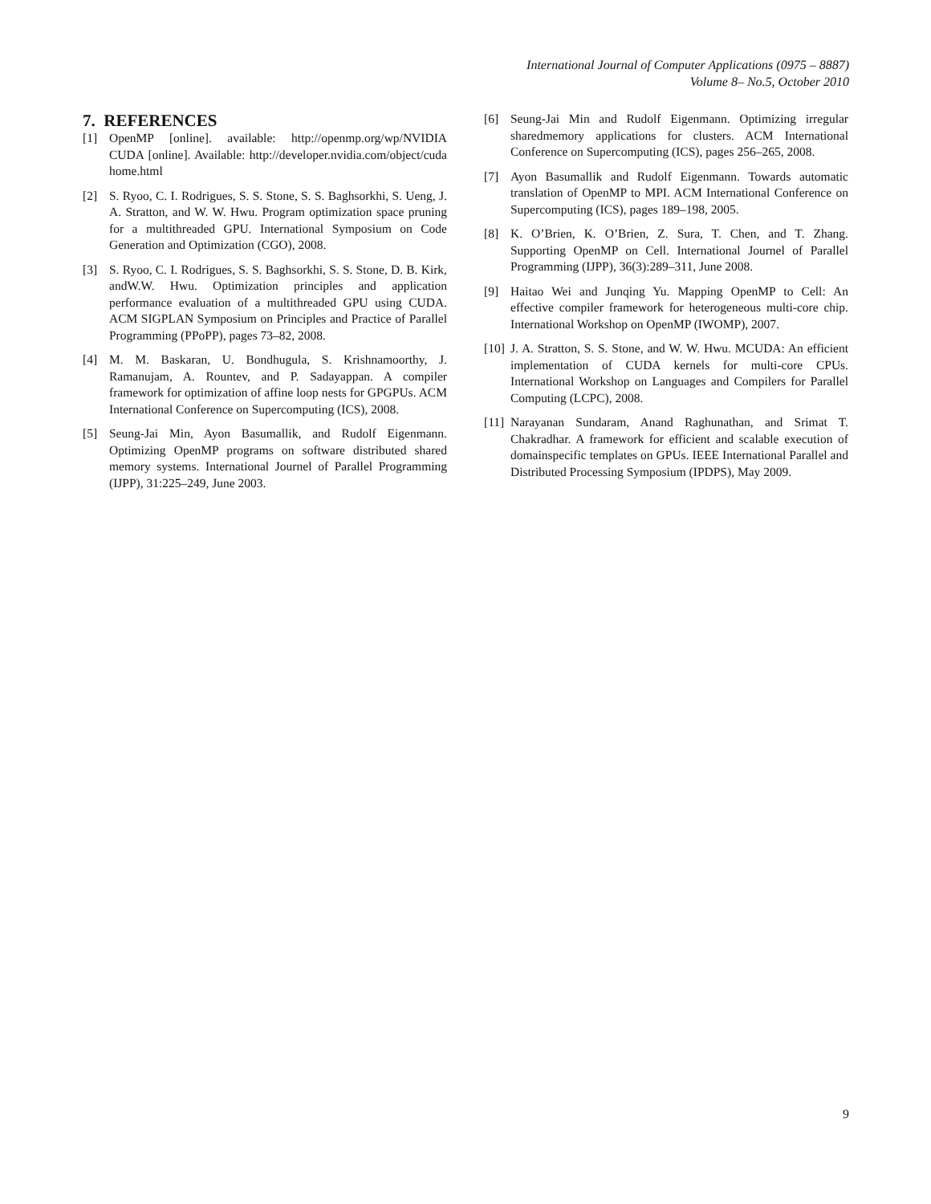International Journal of Computer Applications (0975 – 8887)
Volume 8– No.5, October 2010
7. REFERENCES
[1] OpenMP [online]. available: http://openmp.org/wp/NVIDIA CUDA [online]. Available: http://developer.nvidia.com/object/cuda home.html
[2] S. Ryoo, C. I. Rodrigues, S. S. Stone, S. S. Baghsorkhi, S. Ueng, J. A. Stratton, and W. W. Hwu. Program optimization space pruning for a multithreaded GPU. International Symposium on Code Generation and Optimization (CGO), 2008.
[3] S. Ryoo, C. I. Rodrigues, S. S. Baghsorkhi, S. S. Stone, D. B. Kirk, andW.W. Hwu. Optimization principles and application performance evaluation of a multithreaded GPU using CUDA. ACM SIGPLAN Symposium on Principles and Practice of Parallel Programming (PPoPP), pages 73–82, 2008.
[4] M. M. Baskaran, U. Bondhugula, S. Krishnamoorthy, J. Ramanujam, A. Rountev, and P. Sadayappan. A compiler framework for optimization of affine loop nests for GPGPUs. ACM International Conference on Supercomputing (ICS), 2008.
[5] Seung-Jai Min, Ayon Basumallik, and Rudolf Eigenmann. Optimizing OpenMP programs on software distributed shared memory systems. International Journel of Parallel Programming (IJPP), 31:225–249, June 2003.
[6] Seung-Jai Min and Rudolf Eigenmann. Optimizing irregular sharedmemory applications for clusters. ACM International Conference on Supercomputing (ICS), pages 256–265, 2008.
[7] Ayon Basumallik and Rudolf Eigenmann. Towards automatic translation of OpenMP to MPI. ACM International Conference on Supercomputing (ICS), pages 189–198, 2005.
[8] K. O’Brien, K. O’Brien, Z. Sura, T. Chen, and T. Zhang. Supporting OpenMP on Cell. International Journel of Parallel Programming (IJPP), 36(3):289–311, June 2008.
[9] Haitao Wei and Junqing Yu. Mapping OpenMP to Cell: An effective compiler framework for heterogeneous multi-core chip. International Workshop on OpenMP (IWOMP), 2007.
[10] J. A. Stratton, S. S. Stone, and W. W. Hwu. MCUDA: An efficient implementation of CUDA kernels for multi-core CPUs. International Workshop on Languages and Compilers for Parallel Computing (LCPC), 2008.
[11] Narayanan Sundaram, Anand Raghunathan, and Srimat T. Chakradhar. A framework for efficient and scalable execution of domainspecific templates on GPUs. IEEE International Parallel and Distributed Processing Symposium (IPDPS), May 2009.
9